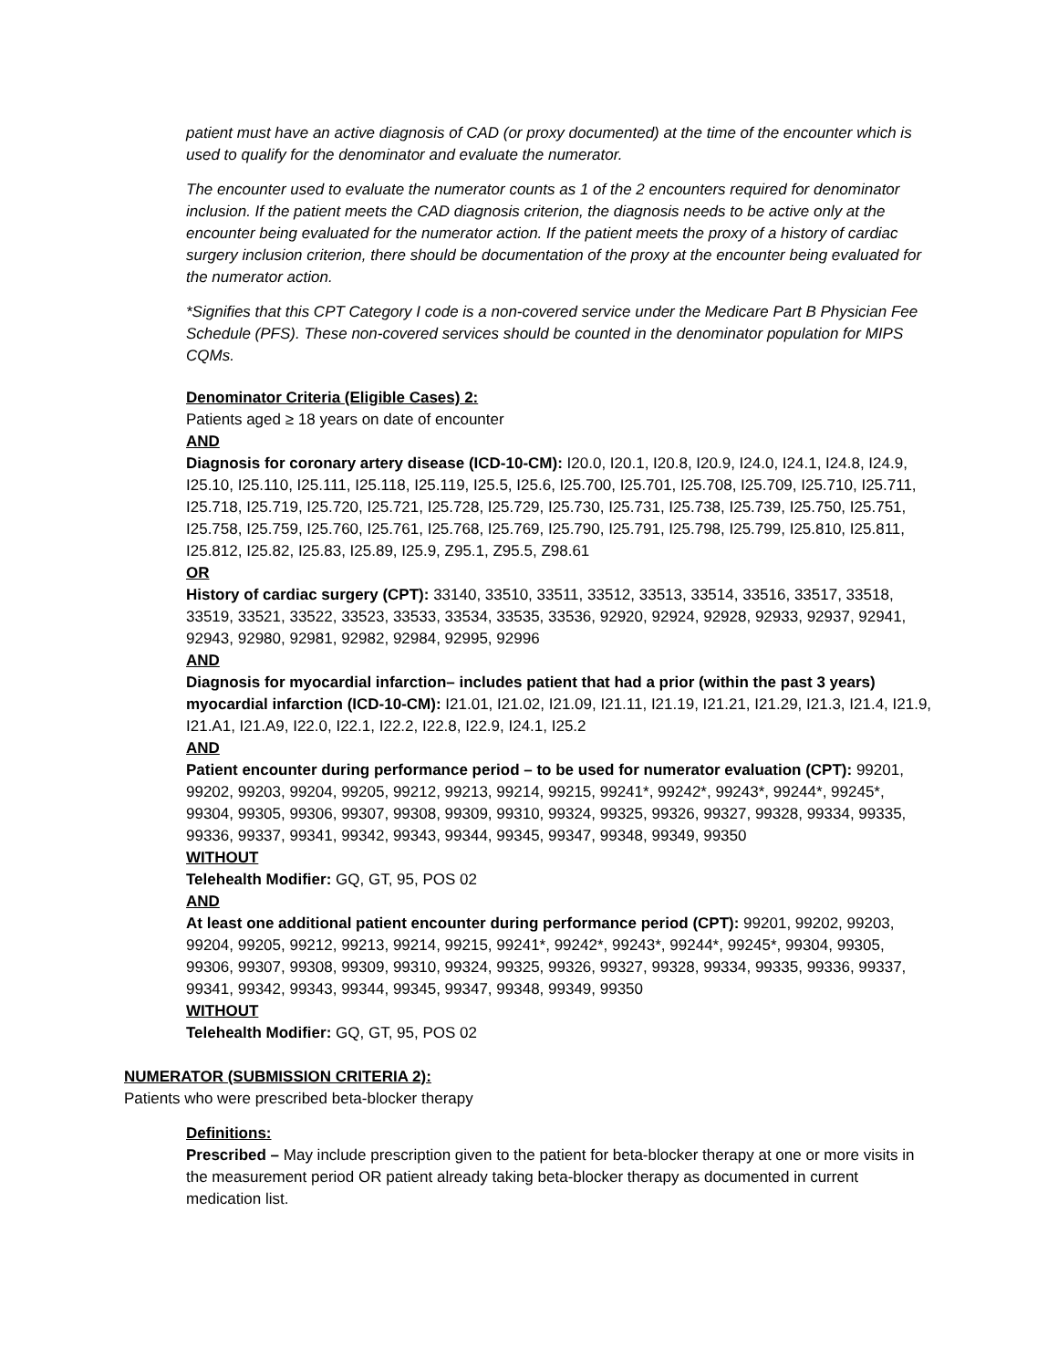patient must have an active diagnosis of CAD (or proxy documented) at the time of the encounter which is used to qualify for the denominator and evaluate the numerator.
The encounter used to evaluate the numerator counts as 1 of the 2 encounters required for denominator inclusion. If the patient meets the CAD diagnosis criterion, the diagnosis needs to be active only at the encounter being evaluated for the numerator action. If the patient meets the proxy of a history of cardiac surgery inclusion criterion, there should be documentation of the proxy at the encounter being evaluated for the numerator action.
*Signifies that this CPT Category I code is a non-covered service under the Medicare Part B Physician Fee Schedule (PFS). These non-covered services should be counted in the denominator population for MIPS CQMs.
Denominator Criteria (Eligible Cases) 2:
Patients aged ≥ 18 years on date of encounter
AND
Diagnosis for coronary artery disease (ICD-10-CM): I20.0, I20.1, I20.8, I20.9, I24.0, I24.1, I24.8, I24.9, I25.10, I25.110, I25.111, I25.118, I25.119, I25.5, I25.6, I25.700, I25.701, I25.708, I25.709, I25.710, I25.711, I25.718, I25.719, I25.720, I25.721, I25.728, I25.729, I25.730, I25.731, I25.738, I25.739, I25.750, I25.751, I25.758, I25.759, I25.760, I25.761, I25.768, I25.769, I25.790, I25.791, I25.798, I25.799, I25.810, I25.811, I25.812, I25.82, I25.83, I25.89, I25.9, Z95.1, Z95.5, Z98.61
OR
History of cardiac surgery (CPT): 33140, 33510, 33511, 33512, 33513, 33514, 33516, 33517, 33518, 33519, 33521, 33522, 33523, 33533, 33534, 33535, 33536, 92920, 92924, 92928, 92933, 92937, 92941, 92943, 92980, 92981, 92982, 92984, 92995, 92996
AND
Diagnosis for myocardial infarction– includes patient that had a prior (within the past 3 years) myocardial infarction (ICD-10-CM): I21.01, I21.02, I21.09, I21.11, I21.19, I21.21, I21.29, I21.3, I21.4, I21.9, I21.A1, I21.A9, I22.0, I22.1, I22.2, I22.8, I22.9, I24.1, I25.2
AND
Patient encounter during performance period – to be used for numerator evaluation (CPT): 99201, 99202, 99203, 99204, 99205, 99212, 99213, 99214, 99215, 99241*, 99242*, 99243*, 99244*, 99245*, 99304, 99305, 99306, 99307, 99308, 99309, 99310, 99324, 99325, 99326, 99327, 99328, 99334, 99335, 99336, 99337, 99341, 99342, 99343, 99344, 99345, 99347, 99348, 99349, 99350
WITHOUT
Telehealth Modifier: GQ, GT, 95, POS 02
AND
At least one additional patient encounter during performance period (CPT): 99201, 99202, 99203, 99204, 99205, 99212, 99213, 99214, 99215, 99241*, 99242*, 99243*, 99244*, 99245*, 99304, 99305, 99306, 99307, 99308, 99309, 99310, 99324, 99325, 99326, 99327, 99328, 99334, 99335, 99336, 99337, 99341, 99342, 99343, 99344, 99345, 99347, 99348, 99349, 99350
WITHOUT
Telehealth Modifier: GQ, GT, 95, POS 02
NUMERATOR (SUBMISSION CRITERIA 2):
Patients who were prescribed beta-blocker therapy
Definitions:
Prescribed – May include prescription given to the patient for beta-blocker therapy at one or more visits in the measurement period OR patient already taking beta-blocker therapy as documented in current medication list.